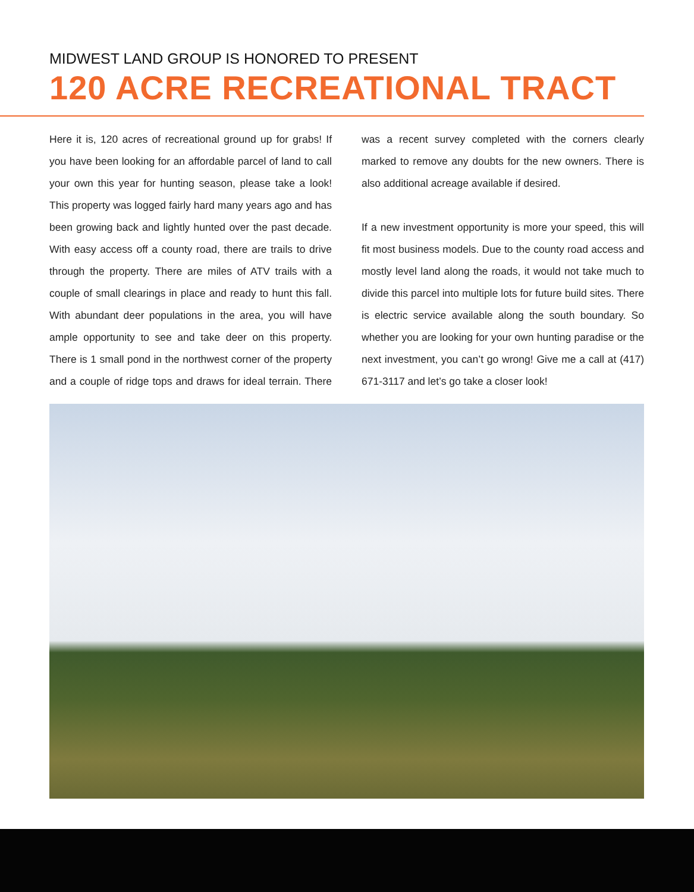MIDWEST LAND GROUP IS HONORED TO PRESENT
120 ACRE RECREATIONAL TRACT
Here it is, 120 acres of recreational ground up for grabs! If you have been looking for an affordable parcel of land to call your own this year for hunting season, please take a look! This property was logged fairly hard many years ago and has been growing back and lightly hunted over the past decade. With easy access off a county road, there are trails to drive through the property. There are miles of ATV trails with a couple of small clearings in place and ready to hunt this fall. With abundant deer populations in the area, you will have ample opportunity to see and take deer on this property. There is 1 small pond in the northwest corner of the property and a couple of ridge tops and draws for ideal terrain. There was a recent survey completed with the corners clearly marked to remove any doubts for the new owners. There is also additional acreage available if desired.
If a new investment opportunity is more your speed, this will fit most business models. Due to the county road access and mostly level land along the roads, it would not take much to divide this parcel into multiple lots for future build sites. There is electric service available along the south boundary. So whether you are looking for your own hunting paradise or the next investment, you can’t go wrong! Give me a call at (417) 671-3117 and let’s go take a closer look!